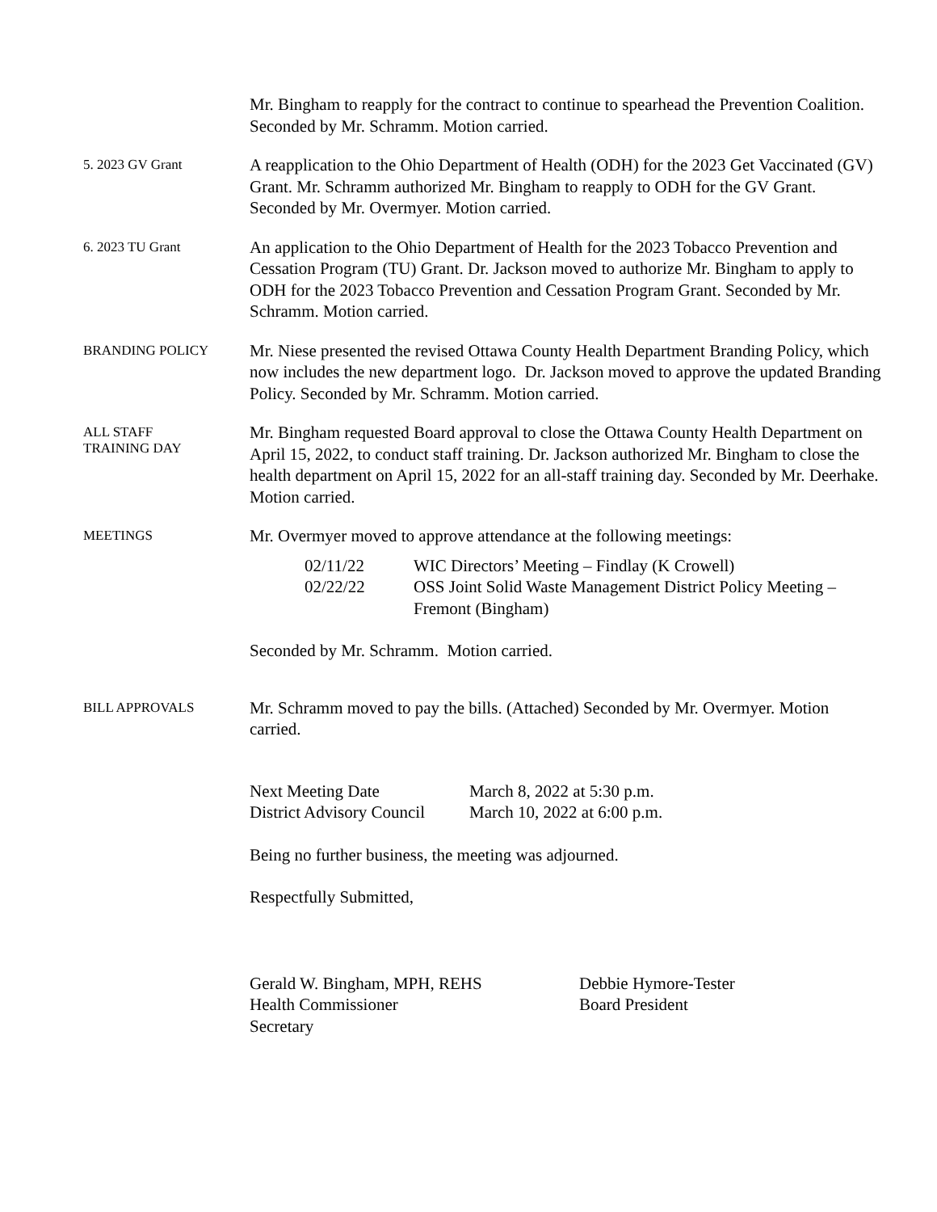Mr. Bingham to reapply for the contract to continue to spearhead the Prevention Coalition. Seconded by Mr. Schramm. Motion carried.
5. 2023 GV Grant
A reapplication to the Ohio Department of Health (ODH) for the 2023 Get Vaccinated (GV) Grant. Mr. Schramm authorized Mr. Bingham to reapply to ODH for the GV Grant. Seconded by Mr. Overmyer. Motion carried.
6. 2023 TU Grant
An application to the Ohio Department of Health for the 2023 Tobacco Prevention and Cessation Program (TU) Grant. Dr. Jackson moved to authorize Mr. Bingham to apply to ODH for the 2023 Tobacco Prevention and Cessation Program Grant. Seconded by Mr. Schramm. Motion carried.
BRANDING POLICY
Mr. Niese presented the revised Ottawa County Health Department Branding Policy, which now includes the new department logo. Dr. Jackson moved to approve the updated Branding Policy. Seconded by Mr. Schramm. Motion carried.
ALL STAFF
TRAINING DAY
Mr. Bingham requested Board approval to close the Ottawa County Health Department on April 15, 2022, to conduct staff training. Dr. Jackson authorized Mr. Bingham to close the health department on April 15, 2022 for an all-staff training day. Seconded by Mr. Deerhake. Motion carried.
MEETINGS
Mr. Overmyer moved to approve attendance at the following meetings:
02/11/22 WIC Directors’ Meeting – Findlay (K Crowell)
02/22/22 OSS Joint Solid Waste Management District Policy Meeting – Fremont (Bingham)
Seconded by Mr. Schramm. Motion carried.
BILL APPROVALS
Mr. Schramm moved to pay the bills. (Attached) Seconded by Mr. Overmyer. Motion carried.
Next Meeting Date March 8, 2022 at 5:30 p.m.
District Advisory Council
March 10, 2022 at 6:00 p.m.
Being no further business, the meeting was adjourned.
Respectfully Submitted,
Gerald W. Bingham, MPH, REHS
Health Commissioner
Secretary
Debbie Hymore-Tester
Board President